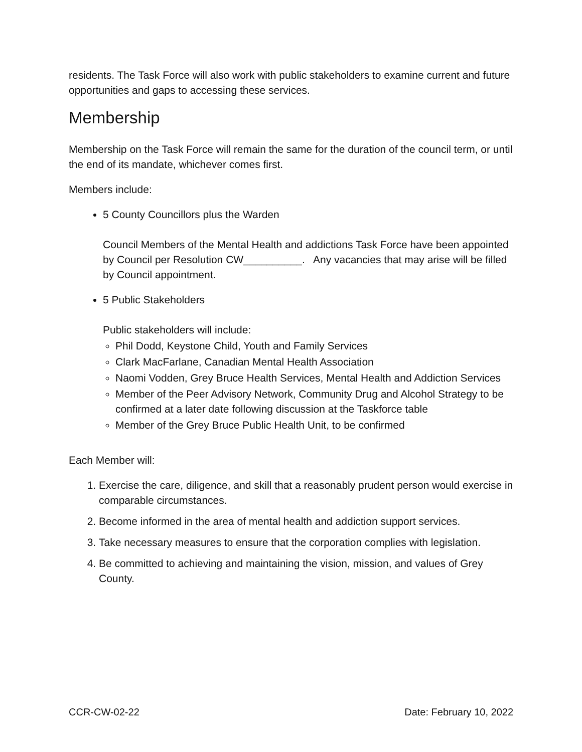residents. The Task Force will also work with public stakeholders to examine current and future opportunities and gaps to accessing these services.
Membership
Membership on the Task Force will remain the same for the duration of the council term, or until the end of its mandate, whichever comes first.
Members include:
5 County Councillors plus the Warden
Council Members of the Mental Health and addictions Task Force have been appointed by Council per Resolution CW__________. Any vacancies that may arise will be filled by Council appointment.
5 Public Stakeholders
Public stakeholders will include:
Phil Dodd, Keystone Child, Youth and Family Services
Clark MacFarlane, Canadian Mental Health Association
Naomi Vodden, Grey Bruce Health Services, Mental Health and Addiction Services
Member of the Peer Advisory Network, Community Drug and Alcohol Strategy to be confirmed at a later date following discussion at the Taskforce table
Member of the Grey Bruce Public Health Unit, to be confirmed
Each Member will:
1. Exercise the care, diligence, and skill that a reasonably prudent person would exercise in comparable circumstances.
2. Become informed in the area of mental health and addiction support services.
3. Take necessary measures to ensure that the corporation complies with legislation.
4. Be committed to achieving and maintaining the vision, mission, and values of Grey County.
CCR-CW-02-22 Date: February 10, 2022